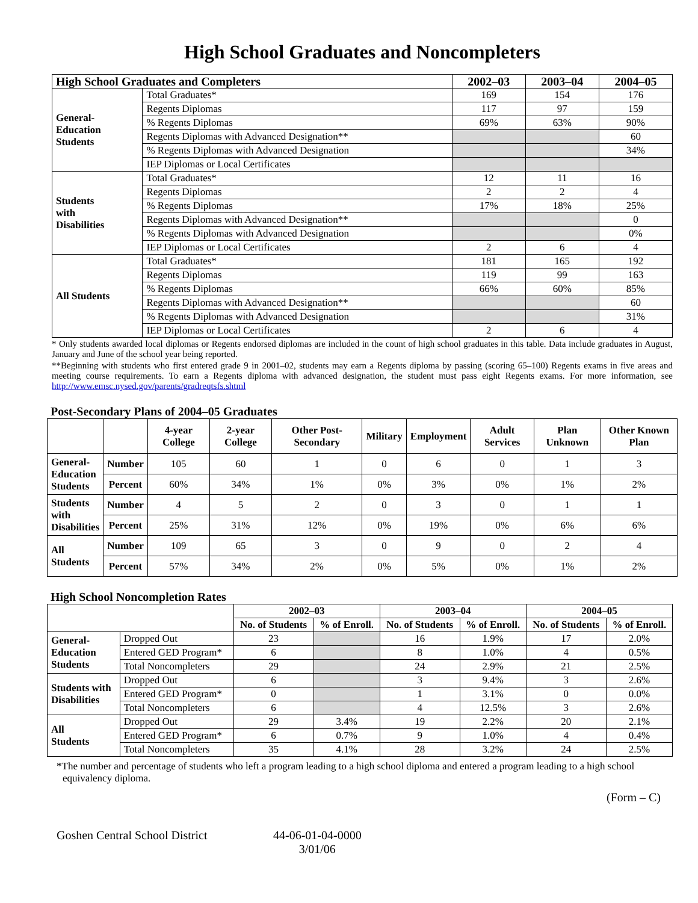High School Graduates and Noncompleters
| High School Graduates and Completers | | 2002–03 | 2003–04 | 2004–05 |
| --- | --- | --- | --- | --- |
| General- Education Students | Total Graduates* | 169 | 154 | 176 |
| | Regents Diplomas | 117 | 97 | 159 |
| | % Regents Diplomas | 69% | 63% | 90% |
| | Regents Diplomas with Advanced Designation** | | | 60 |
| | % Regents Diplomas with Advanced Designation | | | 34% |
| | IEP Diplomas or Local Certificates | | | |
| Students with Disabilities | Total Graduates* | 12 | 11 | 16 |
| | Regents Diplomas | 2 | 2 | 4 |
| | % Regents Diplomas | 17% | 18% | 25% |
| | Regents Diplomas with Advanced Designation** | | | 0 |
| | % Regents Diplomas with Advanced Designation | | | 0% |
| | IEP Diplomas or Local Certificates | 2 | 6 | 4 |
| All Students | Total Graduates* | 181 | 165 | 192 |
| | Regents Diplomas | 119 | 99 | 163 |
| | % Regents Diplomas | 66% | 60% | 85% |
| | Regents Diplomas with Advanced Designation** | | | 60 |
| | % Regents Diplomas with Advanced Designation | | | 31% |
| | IEP Diplomas or Local Certificates | 2 | 6 | 4 |
* Only students awarded local diplomas or Regents endorsed diplomas are included in the count of high school graduates in this table. Data include graduates in August, January and June of the school year being reported.
**Beginning with students who first entered grade 9 in 2001–02, students may earn a Regents diploma by passing (scoring 65–100) Regents exams in five areas and meeting course requirements. To earn a Regents diploma with advanced designation, the student must pass eight Regents exams. For more information, see http://www.emsc.nysed.gov/parents/gradreqtsfs.shtml
Post-Secondary Plans of 2004–05 Graduates
| | | 4-year College | 2-year College | Other Post-Secondary | Military | Employment | Adult Services | Plan Unknown | Other Known Plan |
| --- | --- | --- | --- | --- | --- | --- | --- | --- | --- |
| General- Education Students | Number | 105 | 60 | 1 | 0 | 6 | 0 | 1 | 3 |
| | Percent | 60% | 34% | 1% | 0% | 3% | 0% | 1% | 2% |
| Students with Disabilities | Number | 4 | 5 | 2 | 0 | 3 | 0 | 1 | 1 |
| | Percent | 25% | 31% | 12% | 0% | 19% | 0% | 6% | 6% |
| All Students | Number | 109 | 65 | 3 | 0 | 9 | 0 | 2 | 4 |
| | Percent | 57% | 34% | 2% | 0% | 5% | 0% | 1% | 2% |
High School Noncompletion Rates
| | | 2002–03 | | 2003–04 | | 2004–05 | |
| --- | --- | --- | --- | --- | --- | --- | --- |
| | | No. of Students | % of Enroll. | No. of Students | % of Enroll. | No. of Students | % of Enroll. |
| General- Education Students | Dropped Out | 23 | | 16 | 1.9% | 17 | 2.0% |
| | Entered GED Program* | 6 | | 8 | 1.0% | 4 | 0.5% |
| | Total Noncompleters | 29 | | 24 | 2.9% | 21 | 2.5% |
| Students with Disabilities | Dropped Out | 6 | | 3 | 9.4% | 3 | 2.6% |
| | Entered GED Program* | 0 | | 1 | 3.1% | 0 | 0.0% |
| | Total Noncompleters | 6 | | 4 | 12.5% | 3 | 2.6% |
| All Students | Dropped Out | 29 | 3.4% | 19 | 2.2% | 20 | 2.1% |
| | Entered GED Program* | 6 | 0.7% | 9 | 1.0% | 4 | 0.4% |
| | Total Noncompleters | 35 | 4.1% | 28 | 3.2% | 24 | 2.5% |
*The number and percentage of students who left a program leading to a high school diploma and entered a program leading to a high school equivalency diploma.
(Form – C)
Goshen Central School District 44-06-01-04-0000
3/01/06